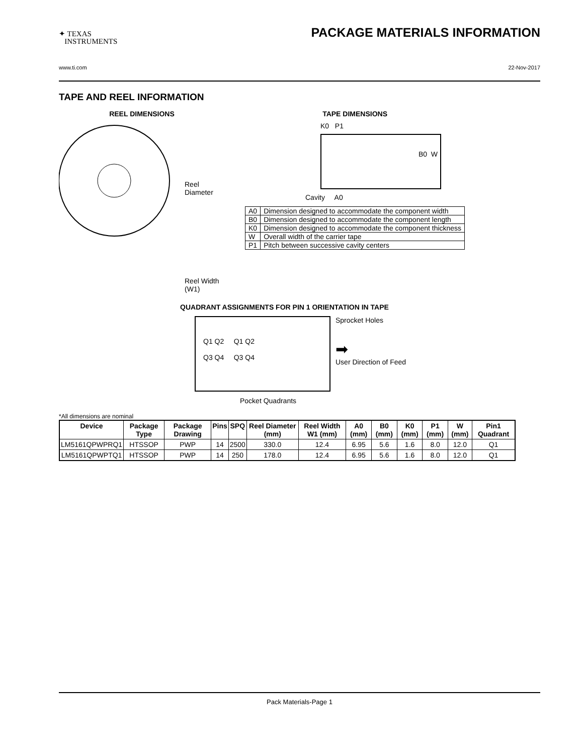✦ TEXAS
INSTRUMENTS
PACKAGE MATERIALS INFORMATION
www.ti.com 22-Nov-2017
TAPE AND REEL INFORMATION
REEL DIMENSIONS
Reel
Diameter
Reel Width (W1)
TAPE DIMENSIONS
K0 P1
B0 W
Cavity A0
| A0 | Dimension designed to accommodate the component width |
| B0 | Dimension designed to accommodate the component length |
| K0 | Dimension designed to accommodate the component thickness |
| W | Overall width of the carrier tape |
| P1 | Pitch between successive cavity centers |
QUADRANT ASSIGNMENTS FOR PIN 1 ORIENTATION IN TAPE
Q1 Q2 Q1 Q2
Q3 Q4 Q3 Q4
Sprocket Holes
➡
User Direction of Feed
Pocket Quadrants
*All dimensions are nominal
| Device | Package Type | Package Drawing | Pins | SPQ | Reel Diameter (mm) | Reel Width W1 (mm) | A0 (mm) | B0 (mm) | K0 (mm) | P1 (mm) | W (mm) | Pin1 Quadrant |
| --- | --- | --- | --- | --- | --- | --- | --- | --- | --- | --- | --- | --- |
| LM5161QPWPRQ1 | HTSSOP | PWP | 14 | 2500 | 330.0 | 12.4 | 6.95 | 5.6 | 1.6 | 8.0 | 12.0 | Q1 |
| LM5161QPWPTQ1 | HTSSOP | PWP | 14 | 250 | 178.0 | 12.4 | 6.95 | 5.6 | 1.6 | 8.0 | 12.0 | Q1 |
Pack Materials-Page 1